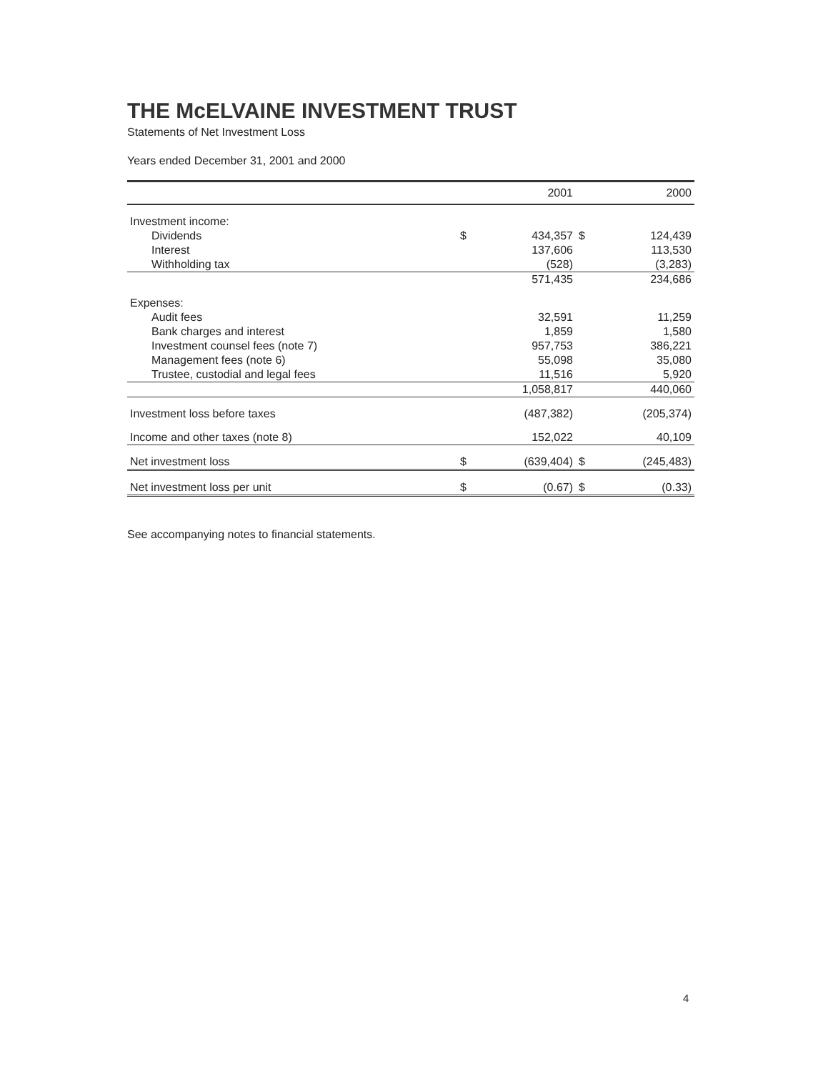THE McELVAINE INVESTMENT TRUST
Statements of Net Investment Loss
Years ended December 31, 2001 and 2000
| | 2001 | | 2000 | |
| --- | --- | --- | --- | --- |
| Investment income: | | | | |
| Dividends | $ | 434,357 | $ | 124,439 |
| Interest | | 137,606 | | 113,530 |
| Withholding tax | | (528) | | (3,283) |
| | | 571,435 | | 234,686 |
| Expenses: | | | | |
| Audit fees | | 32,591 | | 11,259 |
| Bank charges and interest | | 1,859 | | 1,580 |
| Investment counsel fees (note 7) | | 957,753 | | 386,221 |
| Management fees (note 6) | | 55,098 | | 35,080 |
| Trustee, custodial and legal fees | | 11,516 | | 5,920 |
| | | 1,058,817 | | 440,060 |
| Investment loss before taxes | | (487,382) | | (205,374) |
| Income and other taxes (note 8) | | 152,022 | | 40,109 |
| Net investment loss | $ | (639,404) | $ | (245,483) |
| Net investment loss per unit | $ | (0.67) | $ | (0.33) |
See accompanying notes to financial statements.
4